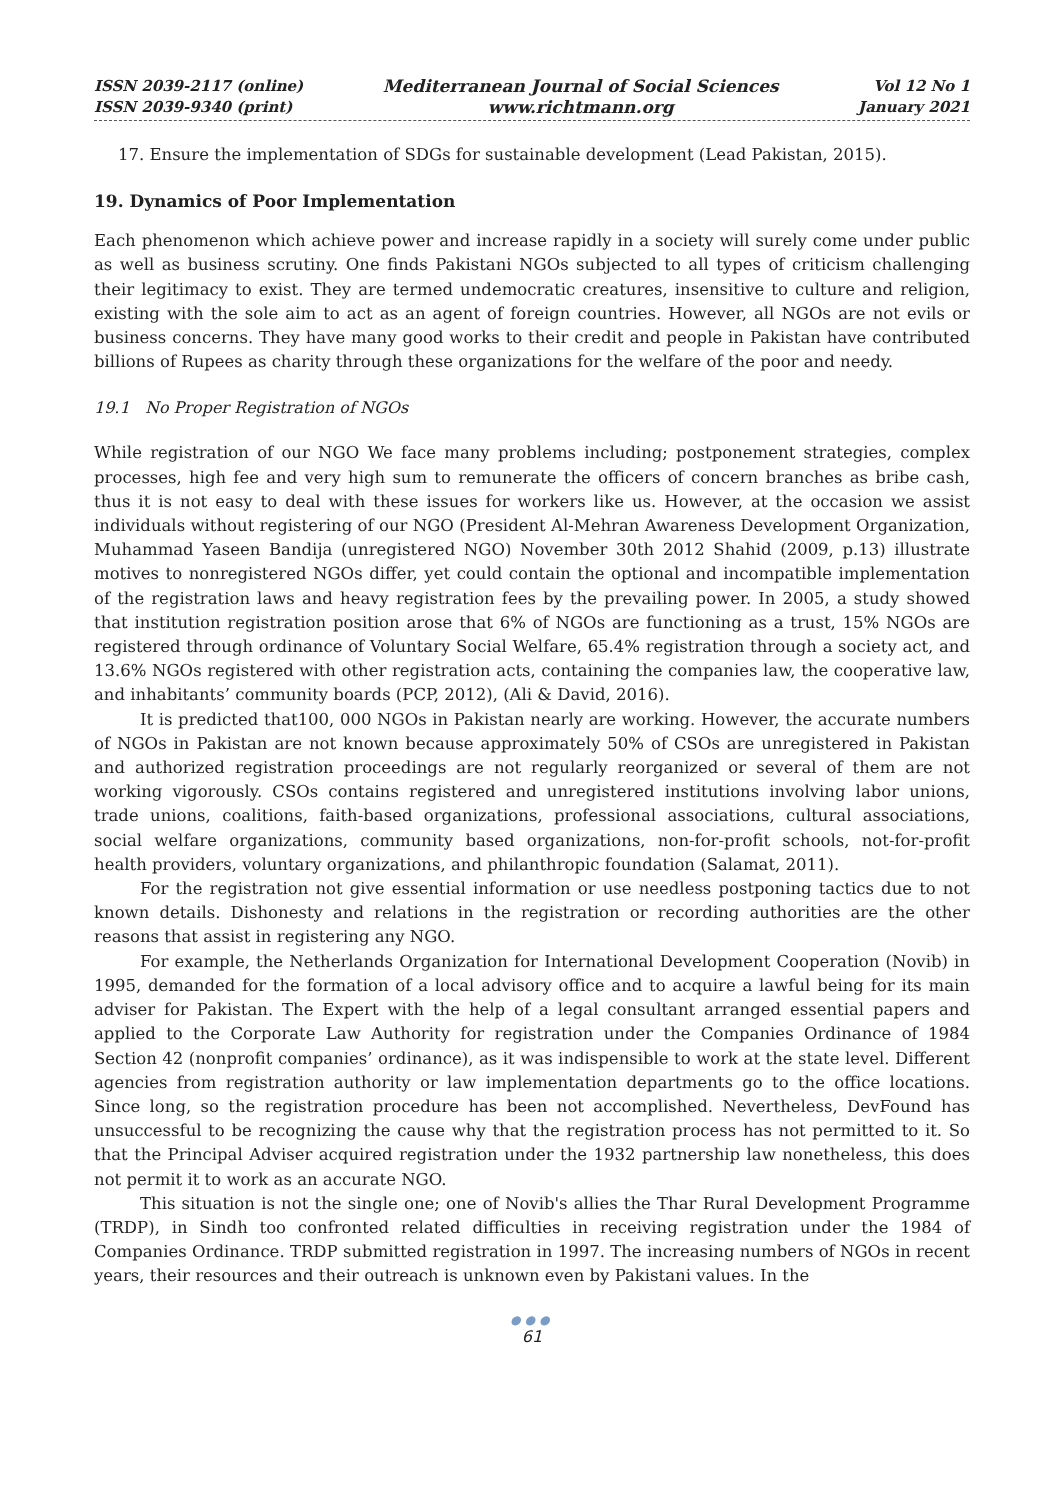ISSN 2039-2117 (online)
ISSN 2039-9340 (print)
Mediterranean Journal of Social Sciences
www.richtmann.org
Vol 12 No 1
January 2021
17. Ensure the implementation of SDGs for sustainable development (Lead Pakistan, 2015).
19. Dynamics of Poor Implementation
Each phenomenon which achieve power and increase rapidly in a society will surely come under public as well as business scrutiny. One finds Pakistani NGOs subjected to all types of criticism challenging their legitimacy to exist. They are termed undemocratic creatures, insensitive to culture and religion, existing with the sole aim to act as an agent of foreign countries. However, all NGOs are not evils or business concerns. They have many good works to their credit and people in Pakistan have contributed billions of Rupees as charity through these organizations for the welfare of the poor and needy.
19.1 No Proper Registration of NGOs
While registration of our NGO We face many problems including; postponement strategies, complex processes, high fee and very high sum to remunerate the officers of concern branches as bribe cash, thus it is not easy to deal with these issues for workers like us. However, at the occasion we assist individuals without registering of our NGO (President Al-Mehran Awareness Development Organization, Muhammad Yaseen Bandija (unregistered NGO) November 30th 2012 Shahid (2009, p.13) illustrate motives to nonregistered NGOs differ, yet could contain the optional and incompatible implementation of the registration laws and heavy registration fees by the prevailing power. In 2005, a study showed that institution registration position arose that 6% of NGOs are functioning as a trust, 15% NGOs are registered through ordinance of Voluntary Social Welfare, 65.4% registration through a society act, and 13.6% NGOs registered with other registration acts, containing the companies law, the cooperative law, and inhabitants’ community boards (PCP, 2012), (Ali & David, 2016).
It is predicted that100, 000 NGOs in Pakistan nearly are working. However, the accurate numbers of NGOs in Pakistan are not known because approximately 50% of CSOs are unregistered in Pakistan and authorized registration proceedings are not regularly reorganized or several of them are not working vigorously. CSOs contains registered and unregistered institutions involving labor unions, trade unions, coalitions, faith-based organizations, professional associations, cultural associations, social welfare organizations, community based organizations, non-for-profit schools, not-for-profit health providers, voluntary organizations, and philanthropic foundation (Salamat, 2011).
For the registration not give essential information or use needless postponing tactics due to not known details. Dishonesty and relations in the registration or recording authorities are the other reasons that assist in registering any NGO.
For example, the Netherlands Organization for International Development Cooperation (Novib) in 1995, demanded for the formation of a local advisory office and to acquire a lawful being for its main adviser for Pakistan. The Expert with the help of a legal consultant arranged essential papers and applied to the Corporate Law Authority for registration under the Companies Ordinance of 1984 Section 42 (nonprofit companies’ ordinance), as it was indispensible to work at the state level. Different agencies from registration authority or law implementation departments go to the office locations. Since long, so the registration procedure has been not accomplished. Nevertheless, DevFound has unsuccessful to be recognizing the cause why that the registration process has not permitted to it. So that the Principal Adviser acquired registration under the 1932 partnership law nonetheless, this does not permit it to work as an accurate NGO.
This situation is not the single one; one of Novib's allies the Thar Rural Development Programme (TRDP), in Sindh too confronted related difficulties in receiving registration under the 1984 of Companies Ordinance. TRDP submitted registration in 1997. The increasing numbers of NGOs in recent years, their resources and their outreach is unknown even by Pakistani values. In the
●●●
61